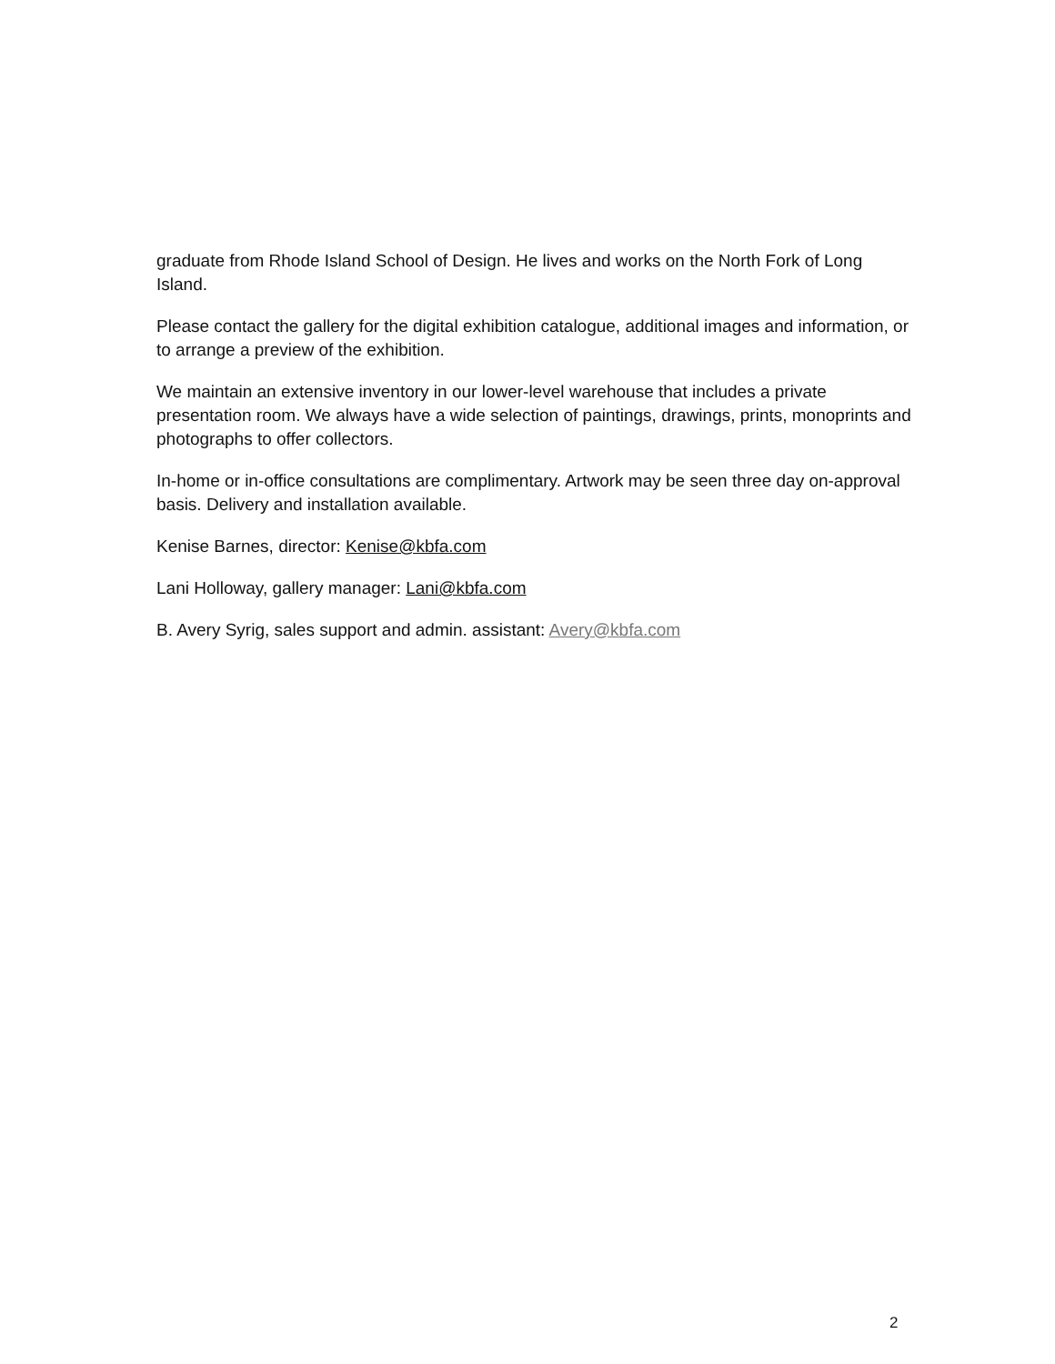graduate from Rhode Island School of Design. He lives and works on the North Fork of Long Island.
Please contact the gallery for the digital exhibition catalogue, additional images and information, or to arrange a preview of the exhibition.
We maintain an extensive inventory in our lower-level warehouse that includes a private presentation room. We always have a wide selection of paintings, drawings, prints, monoprints and photographs to offer collectors.
In-home or in-office consultations are complimentary. Artwork may be seen three day on-approval basis. Delivery and installation available.
Kenise Barnes, director: Kenise@kbfa.com
Lani Holloway, gallery manager: Lani@kbfa.com
B. Avery Syrig, sales support and admin. assistant: Avery@kbfa.com
2